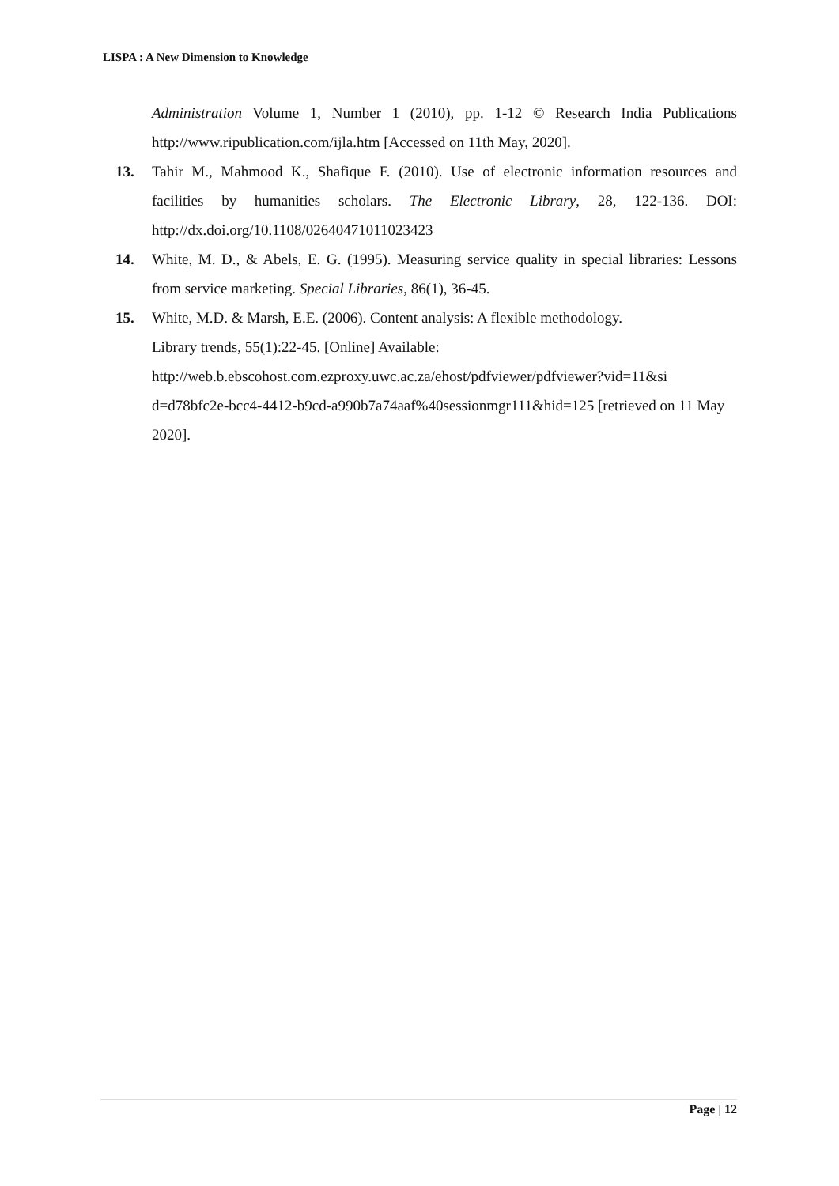LISPA : A New Dimension to Knowledge
Administration Volume 1, Number 1 (2010), pp. 1-12 © Research India Publications http://www.ripublication.com/ijla.htm [Accessed on 11th May, 2020].
13. Tahir M., Mahmood K., Shafique F. (2010). Use of electronic information resources and facilities by humanities scholars. The Electronic Library, 28, 122-136. DOI: http://dx.doi.org/10.1108/02640471011023423
14. White, M. D., & Abels, E. G. (1995). Measuring service quality in special libraries: Lessons from service marketing. Special Libraries, 86(1), 36-45.
15. White, M.D. & Marsh, E.E. (2006). Content analysis: A flexible methodology.
Library trends, 55(1):22-45. [Online] Available:
http://web.b.ebscohost.com.ezproxy.uwc.ac.za/ehost/pdfviewer/pdfviewer?vid=11&si d=d78bfc2e-bcc4-4412-b9cd-a990b7a74aaf%40sessionmgr111&hid=125 [retrieved on 11 May 2020].
Page | 12